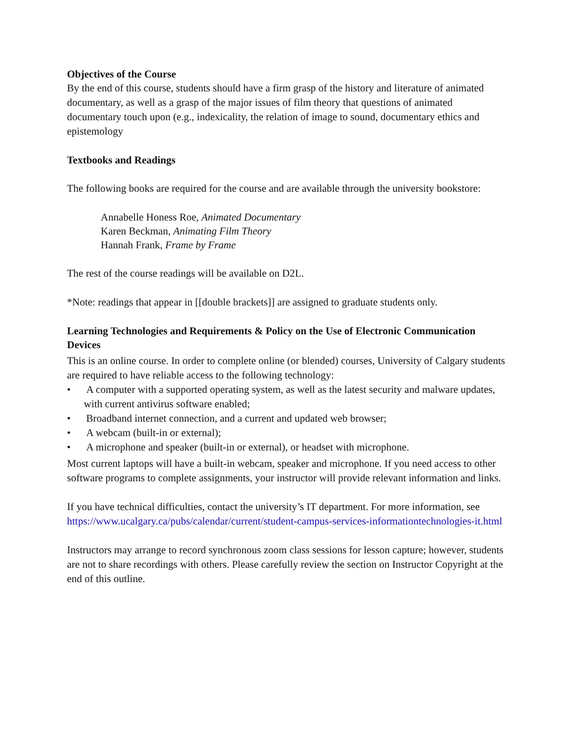Objectives of the Course
By the end of this course, students should have a firm grasp of the history and literature of animated documentary, as well as a grasp of the major issues of film theory that questions of animated documentary touch upon (e.g., indexicality, the relation of image to sound, documentary ethics and epistemology
Textbooks and Readings
The following books are required for the course and are available through the university bookstore:
Annabelle Honess Roe, Animated Documentary
Karen Beckman, Animating Film Theory
Hannah Frank, Frame by Frame
The rest of the course readings will be available on D2L.
*Note: readings that appear in [[double brackets]] are assigned to graduate students only.
Learning Technologies and Requirements & Policy on the Use of Electronic Communication Devices
This is an online course. In order to complete online (or blended) courses, University of Calgary students are required to have reliable access to the following technology:
• A computer with a supported operating system, as well as the latest security and malware updates, with current antivirus software enabled;
• Broadband internet connection, and a current and updated web browser;
• A webcam (built-in or external);
• A microphone and speaker (built-in or external), or headset with microphone.
Most current laptops will have a built-in webcam, speaker and microphone. If you need access to other software programs to complete assignments, your instructor will provide relevant information and links.
If you have technical difficulties, contact the university’s IT department. For more information, see https://www.ucalgary.ca/pubs/calendar/current/student-campus-services-informationtechnologies-it.html
Instructors may arrange to record synchronous zoom class sessions for lesson capture; however, students are not to share recordings with others. Please carefully review the section on Instructor Copyright at the end of this outline.